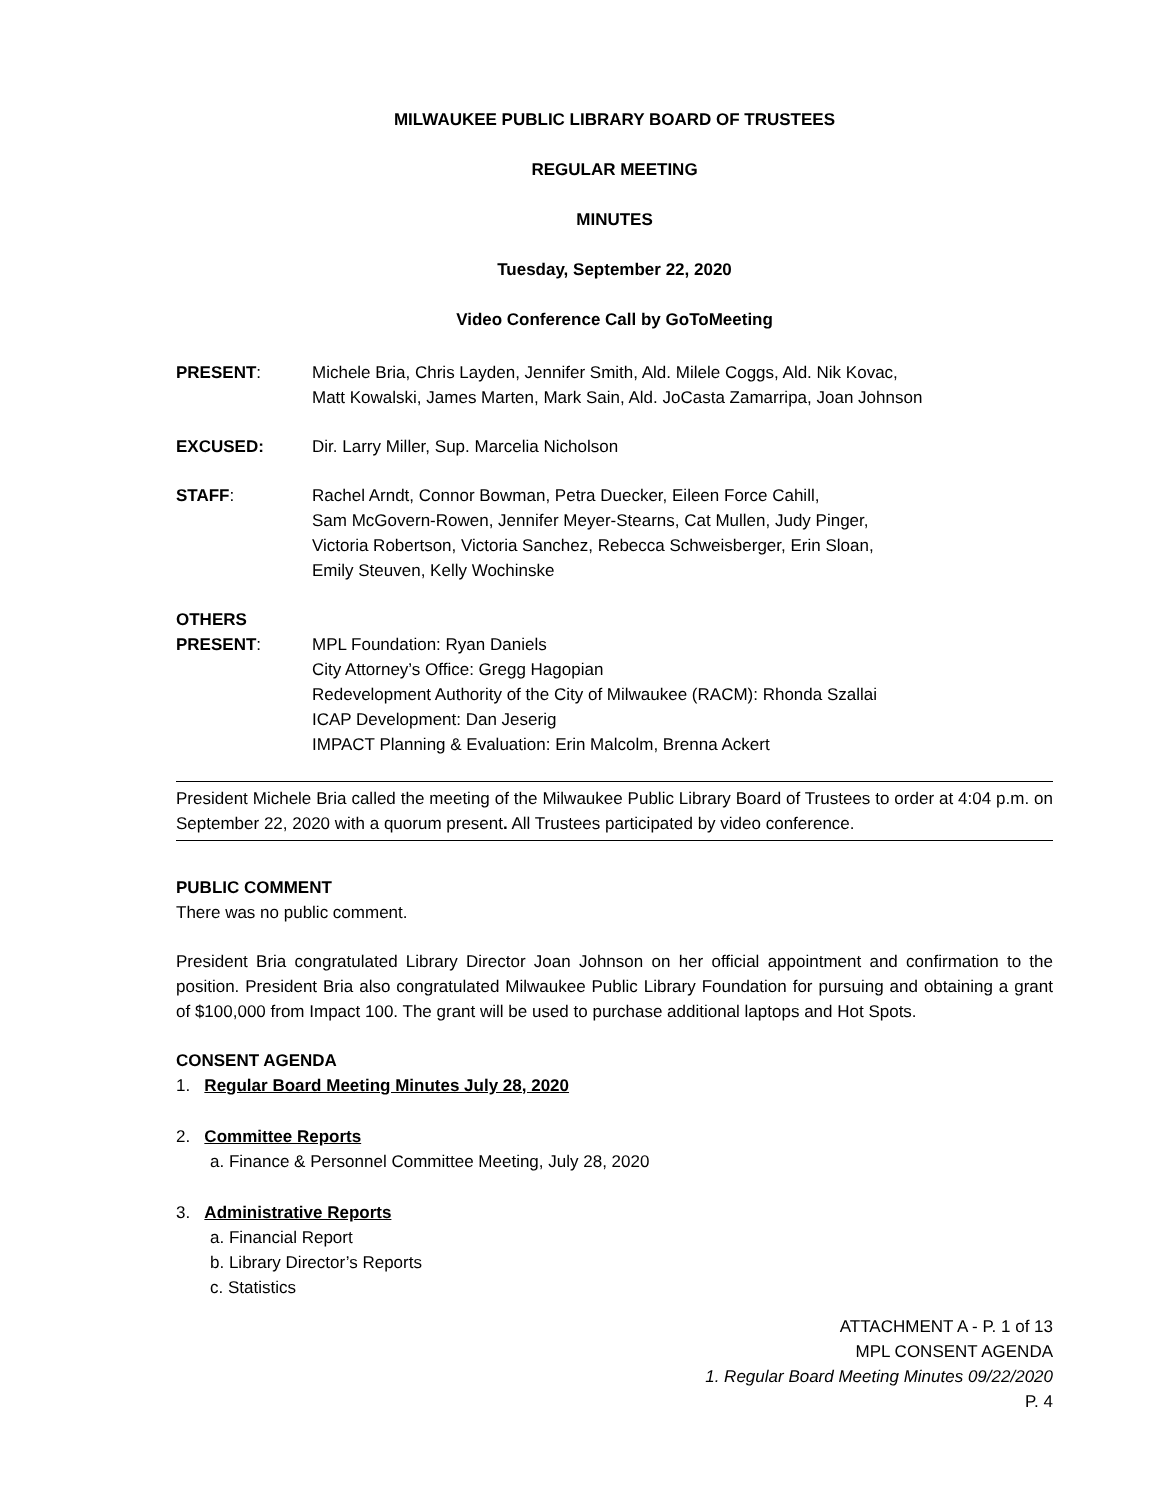MILWAUKEE PUBLIC LIBRARY BOARD OF TRUSTEES
REGULAR MEETING
MINUTES
Tuesday, September 22, 2020
Video Conference Call by GoToMeeting
PRESENT: Michele Bria, Chris Layden, Jennifer Smith, Ald. Milele Coggs, Ald. Nik Kovac,
Matt Kowalski, James Marten, Mark Sain, Ald. JoCasta Zamarripa, Joan Johnson
EXCUSED: Dir. Larry Miller, Sup. Marcelia Nicholson
STAFF: Rachel Arndt, Connor Bowman, Petra Duecker, Eileen Force Cahill,
Sam McGovern-Rowen, Jennifer Meyer-Stearns, Cat Mullen, Judy Pinger,
Victoria Robertson, Victoria Sanchez, Rebecca Schweisberger, Erin Sloan,
Emily Steuven, Kelly Wochinske
OTHERS
PRESENT:
MPL Foundation: Ryan Daniels
City Attorney’s Office: Gregg Hagopian
Redevelopment Authority of the City of Milwaukee (RACM): Rhonda Szallai
ICAP Development: Dan Jeserig
IMPACT Planning & Evaluation: Erin Malcolm, Brenna Ackert
President Michele Bria called the meeting of the Milwaukee Public Library Board of Trustees to order at 4:04 p.m. on September 22, 2020 with a quorum present. All Trustees participated by video conference.
PUBLIC COMMENT
There was no public comment.
President Bria congratulated Library Director Joan Johnson on her official appointment and confirmation to the position. President Bria also congratulated Milwaukee Public Library Foundation for pursuing and obtaining a grant of $100,000 from Impact 100. The grant will be used to purchase additional laptops and Hot Spots.
CONSENT AGENDA
1. Regular Board Meeting Minutes July 28, 2020
2. Committee Reports
a. Finance & Personnel Committee Meeting, July 28, 2020
3. Administrative Reports
a. Financial Report
b. Library Director’s Reports
c. Statistics
ATTACHMENT A - P. 1 of 13
MPL CONSENT AGENDA
1. Regular Board Meeting Minutes 09/22/2020
P. 4